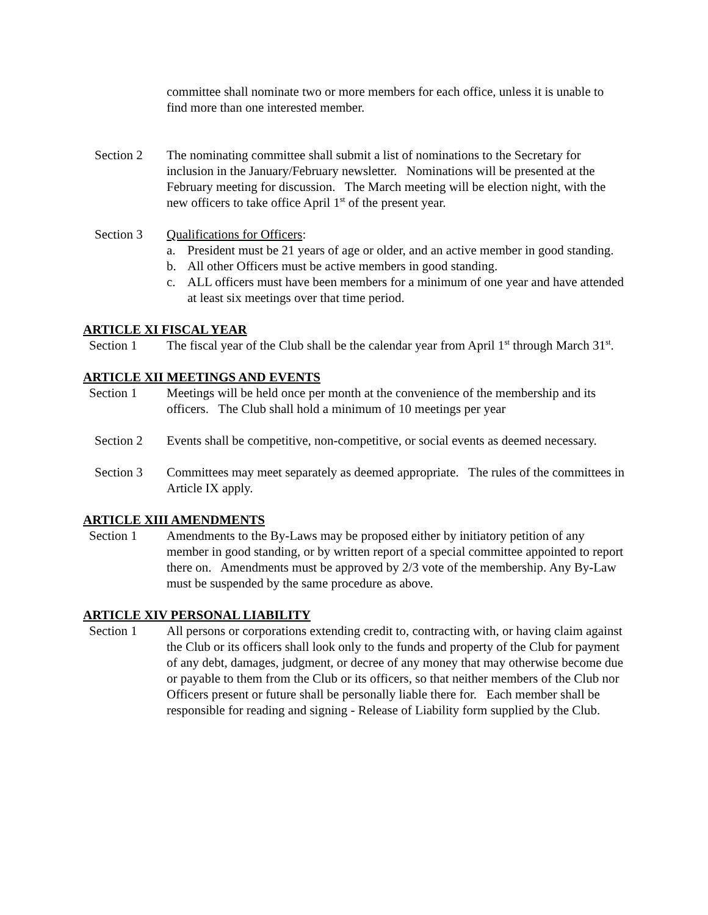committee shall nominate two or more members for each office, unless it is unable to find more than one interested member.
Section 2 The nominating committee shall submit a list of nominations to the Secretary for inclusion in the January/February newsletter. Nominations will be presented at the February meeting for discussion. The March meeting will be election night, with the new officers to take office April 1<sup>st</sup> of the present year.
Section 3 Qualifications for Officers:
a. President must be 21 years of age or older, and an active member in good standing.
b. All other Officers must be active members in good standing.
c. ALL officers must have been members for a minimum of one year and have attended at least six meetings over that time period.
ARTICLE XI FISCAL YEAR
Section 1 The fiscal year of the Club shall be the calendar year from April 1<sup>st</sup> through March 31<sup>st</sup>.
ARTICLE XII MEETINGS AND EVENTS
Section 1 Meetings will be held once per month at the convenience of the membership and its officers. The Club shall hold a minimum of 10 meetings per year
Section 2 Events shall be competitive, non-competitive, or social events as deemed necessary.
Section 3 Committees may meet separately as deemed appropriate. The rules of the committees in Article IX apply.
ARTICLE XIII AMENDMENTS
Section 1 Amendments to the By-Laws may be proposed either by initiatory petition of any member in good standing, or by written report of a special committee appointed to report there on. Amendments must be approved by 2/3 vote of the membership. Any By-Law must be suspended by the same procedure as above.
ARTICLE XIV PERSONAL LIABILITY
Section 1 All persons or corporations extending credit to, contracting with, or having claim against the Club or its officers shall look only to the funds and property of the Club for payment of any debt, damages, judgment, or decree of any money that may otherwise become due or payable to them from the Club or its officers, so that neither members of the Club nor Officers present or future shall be personally liable there for. Each member shall be responsible for reading and signing - Release of Liability form supplied by the Club.